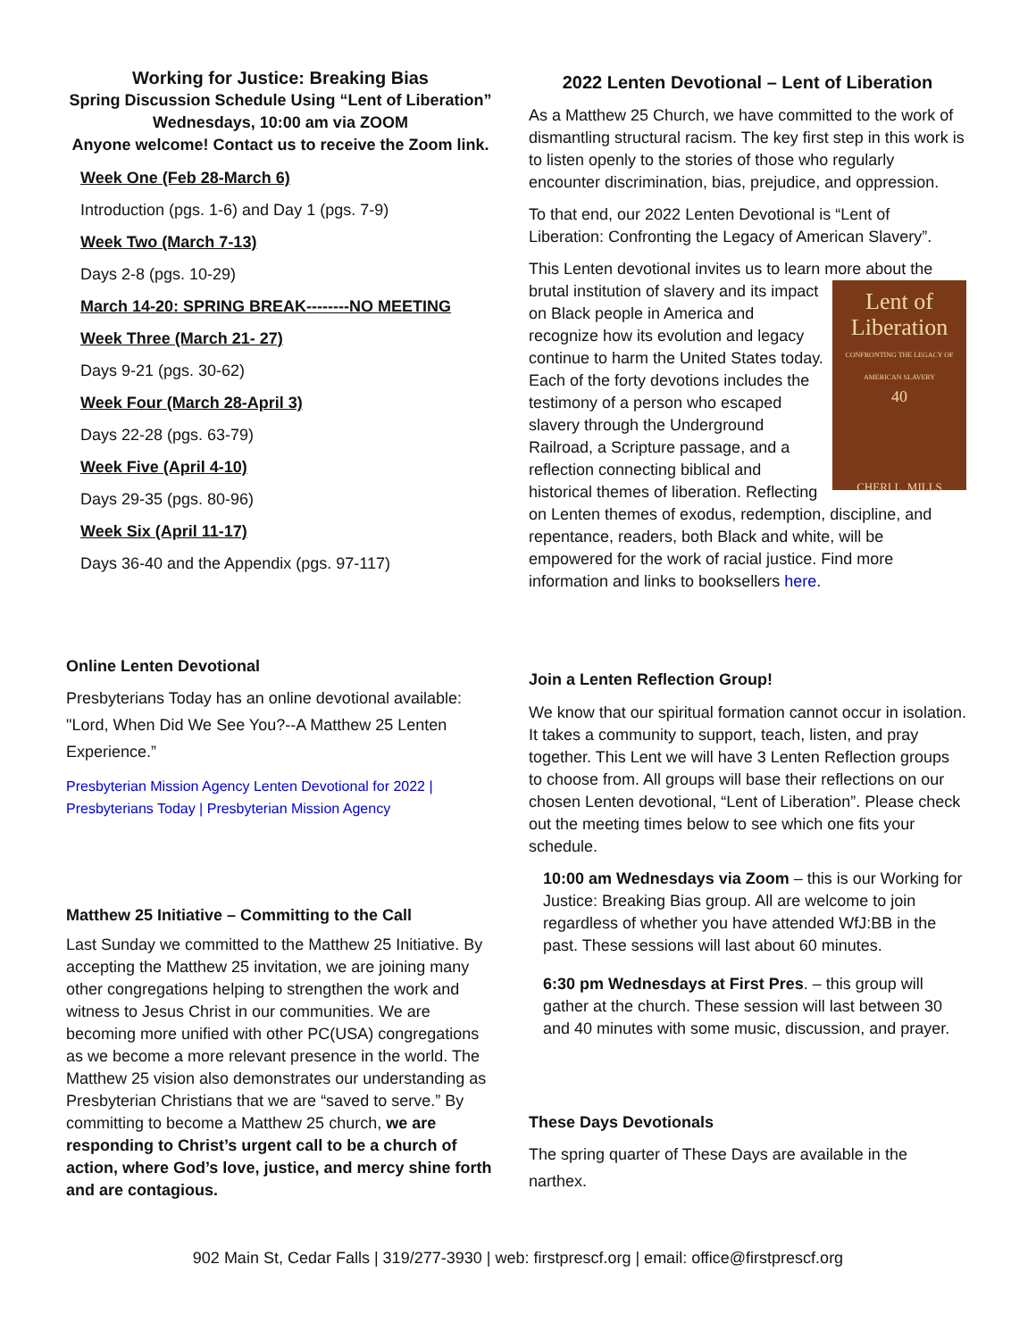Working for Justice: Breaking Bias
Spring Discussion Schedule Using “Lent of Liberation”
Wednesdays, 10:00 am via ZOOM
Anyone welcome! Contact us to receive the Zoom link.
Week One (Feb 28-March 6)
Introduction (pgs. 1-6) and Day 1 (pgs. 7-9)
Week Two (March 7-13)
Days 2-8 (pgs. 10-29)
March 14-20: SPRING BREAK--------NO MEETING
Week Three (March 21- 27)
Days 9-21 (pgs. 30-62)
Week Four (March 28-April 3)
Days 22-28 (pgs. 63-79)
Week Five (April 4-10)
Days 29-35 (pgs. 80-96)
Week Six (April 11-17)
Days 36-40 and the Appendix (pgs. 97-117)
Online Lenten Devotional
Presbyterians Today has an online devotional available: "Lord, When Did We See You?--A Matthew 25 Lenten Experience.”
Presbyterian Mission Agency Lenten Devotional for 2022 | Presbyterians Today | Presbyterian Mission Agency
Matthew 25 Initiative – Committing to the Call
Last Sunday we committed to the Matthew 25 Initiative. By accepting the Matthew 25 invitation, we are joining many other congregations helping to strengthen the work and witness to Jesus Christ in our communities. We are becoming more unified with other PC(USA) congregations as we become a more relevant presence in the world. The Matthew 25 vision also demonstrates our understanding as Presbyterian Christians that we are “saved to serve.” By committing to become a Matthew 25 church, we are responding to Christ’s urgent call to be a church of action, where God’s love, justice, and mercy shine forth and are contagious.
2022 Lenten Devotional – Lent of Liberation
As a Matthew 25 Church, we have committed to the work of dismantling structural racism. The key first step in this work is to listen openly to the stories of those who regularly encounter discrimination, bias, prejudice, and oppression.
To that end, our 2022 Lenten Devotional is “Lent of Liberation: Confronting the Legacy of American Slavery”.
This Lenten devotional invites us to learn more about the Lent of
Liberation
CONFRONTING THE LEGACY OF AMERICAN SLAVERY
40
CHERI L. MILLS brutal institution of slavery and its impact on Black people in America and recognize how its evolution and legacy continue to harm the United States today. Each of the forty devotions includes the testimony of a person who escaped slavery through the Underground Railroad, a Scripture passage, and a reflection connecting biblical and historical themes of liberation. Reflecting on Lenten themes of exodus, redemption, discipline, and repentance, readers, both Black and white, will be empowered for the work of racial justice. Find more information and links to booksellers here.
Join a Lenten Reflection Group!
We know that our spiritual formation cannot occur in isolation. It takes a community to support, teach, listen, and pray together. This Lent we will have 3 Lenten Reflection groups to choose from. All groups will base their reflections on our chosen Lenten devotional, “Lent of Liberation”. Please check out the meeting times below to see which one fits your schedule.
10:00 am Wednesdays via Zoom – this is our Working for Justice: Breaking Bias group. All are welcome to join regardless of whether you have attended WfJ:BB in the past. These sessions will last about 60 minutes.
6:30 pm Wednesdays at First Pres. – this group will gather at the church. These session will last between 30 and 40 minutes with some music, discussion, and prayer.
These Days Devotionals
The spring quarter of These Days are available in the narthex.
902 Main St, Cedar Falls | 319/277-3930 | web: firstprescf.org | email: office@firstprescf.org